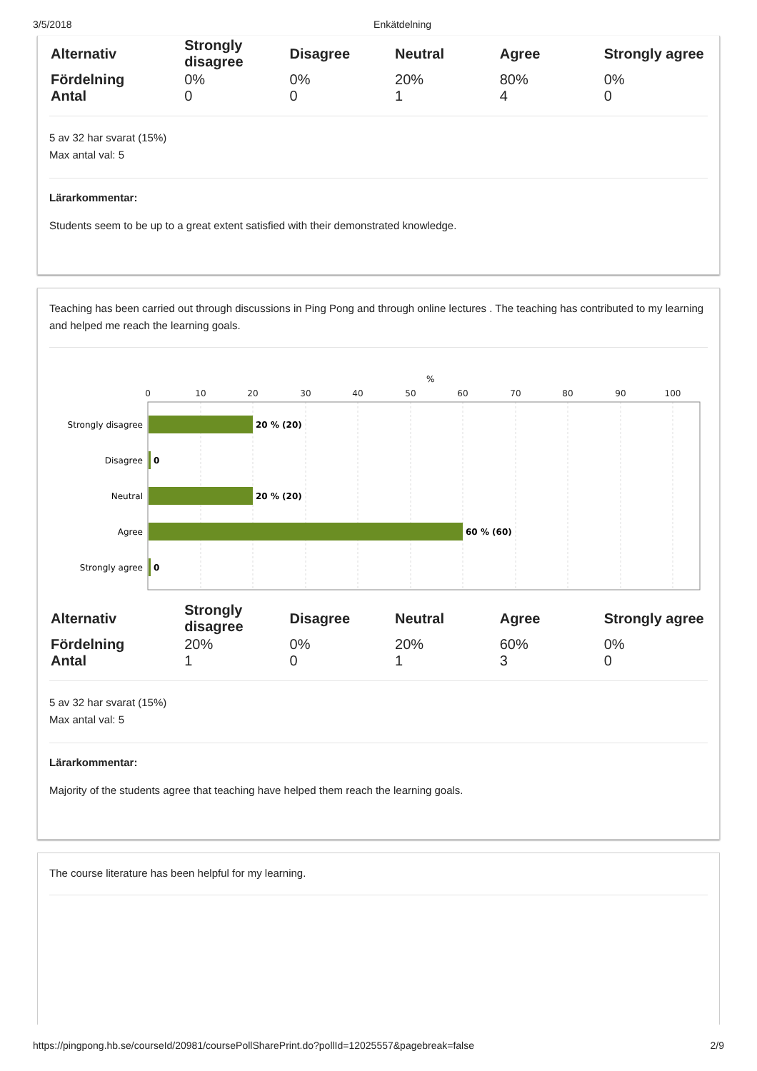3/5/2018 Enkätdelning
| Alternativ | Strongly disagree | Disagree | Neutral | Agree | Strongly agree |
| Fördelning | 0% | 0% | 20% | 80% | 0% |
| Antal | 0 | 0 | 1 | 4 | 0 |
5 av 32 har svarat (15%)
Max antal val: 5
Lärarkommentar:
Students seem to be up to a great extent satisfied with their demonstrated knowledge.
Teaching has been carried out through discussions in Ping Pong and through online lectures . The teaching has contributed to my learning and helped me reach the learning goals.
%
0
10
20
30
40
50
60
70
80
90
100
Strongly disagree
Disagree
Neutral
Agree
Strongly agree
20 % (20)
0
20 % (20)
60 % (60)
0
| Alternativ | Strongly disagree | Disagree | Neutral | Agree | Strongly agree |
| Fördelning | 20% | 0% | 20% | 60% | 0% |
| Antal | 1 | 0 | 1 | 3 | 0 |
5 av 32 har svarat (15%)
Max antal val: 5
Lärarkommentar:
Majority of the students agree that teaching have helped them reach the learning goals.
The course literature has been helpful for my learning.
https://pingpong.hb.se/courseId/20981/coursePollSharePrint.do?pollId=12025557&pagebreak=false 2/9